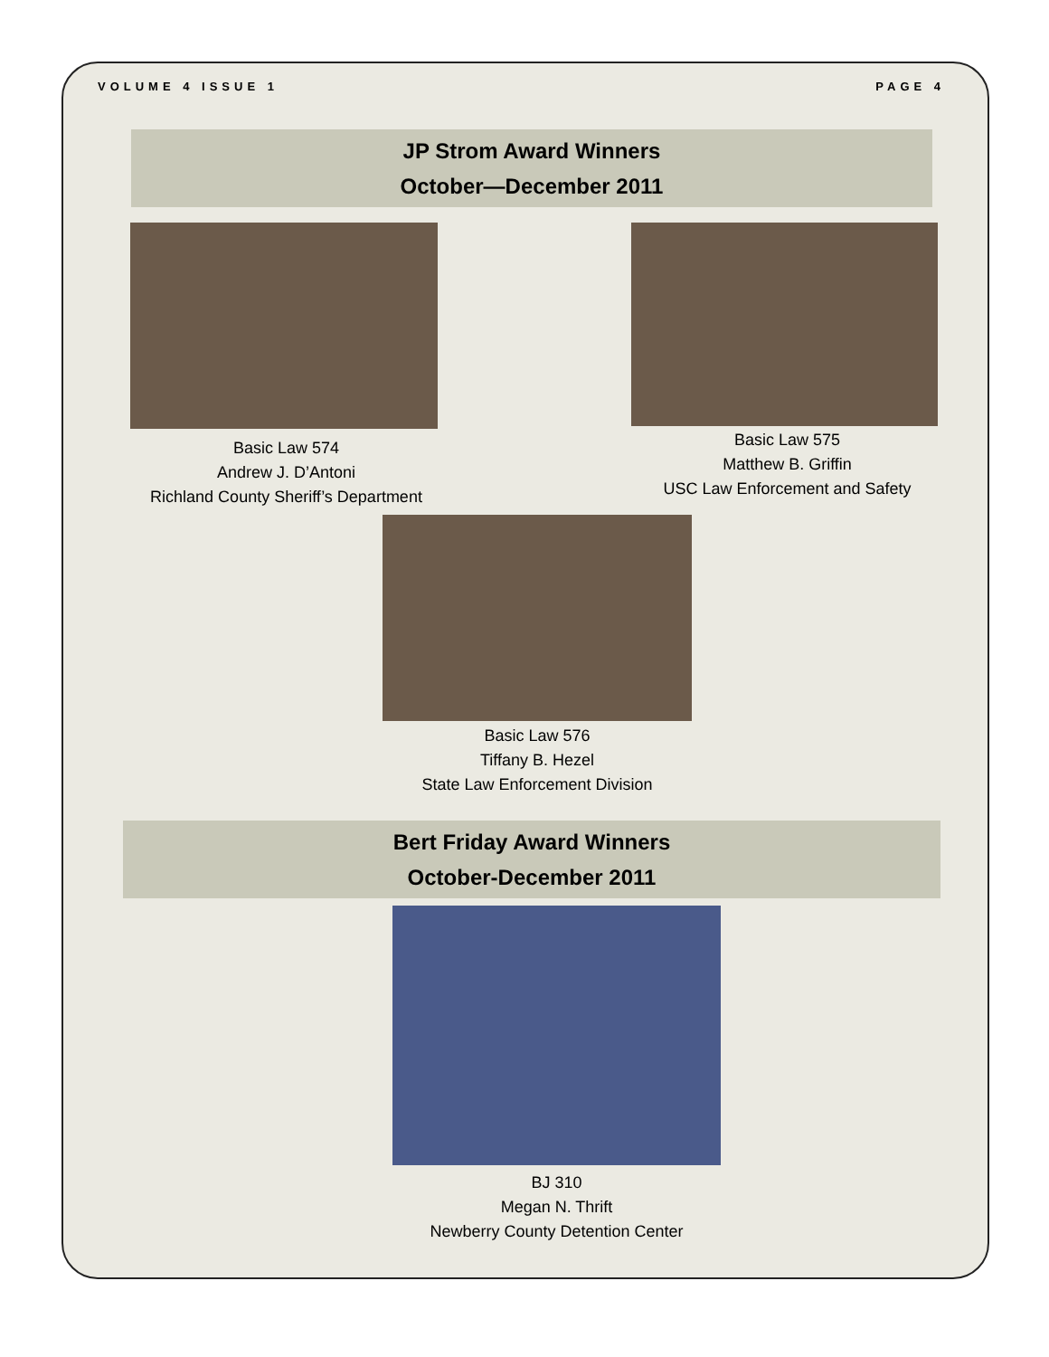VOLUME 4 ISSUE 1 PAGE 4
JP Strom Award Winners
October—December 2011
Basic Law 574
Andrew J. D’Antoni
Richland County Sheriff’s Department
Basic Law 575
Matthew B. Griffin
USC Law Enforcement and Safety
Basic Law 576
Tiffany B. Hezel
State Law Enforcement Division
Bert Friday Award Winners
October-December 2011
BJ 310
Megan N. Thrift
Newberry County Detention Center